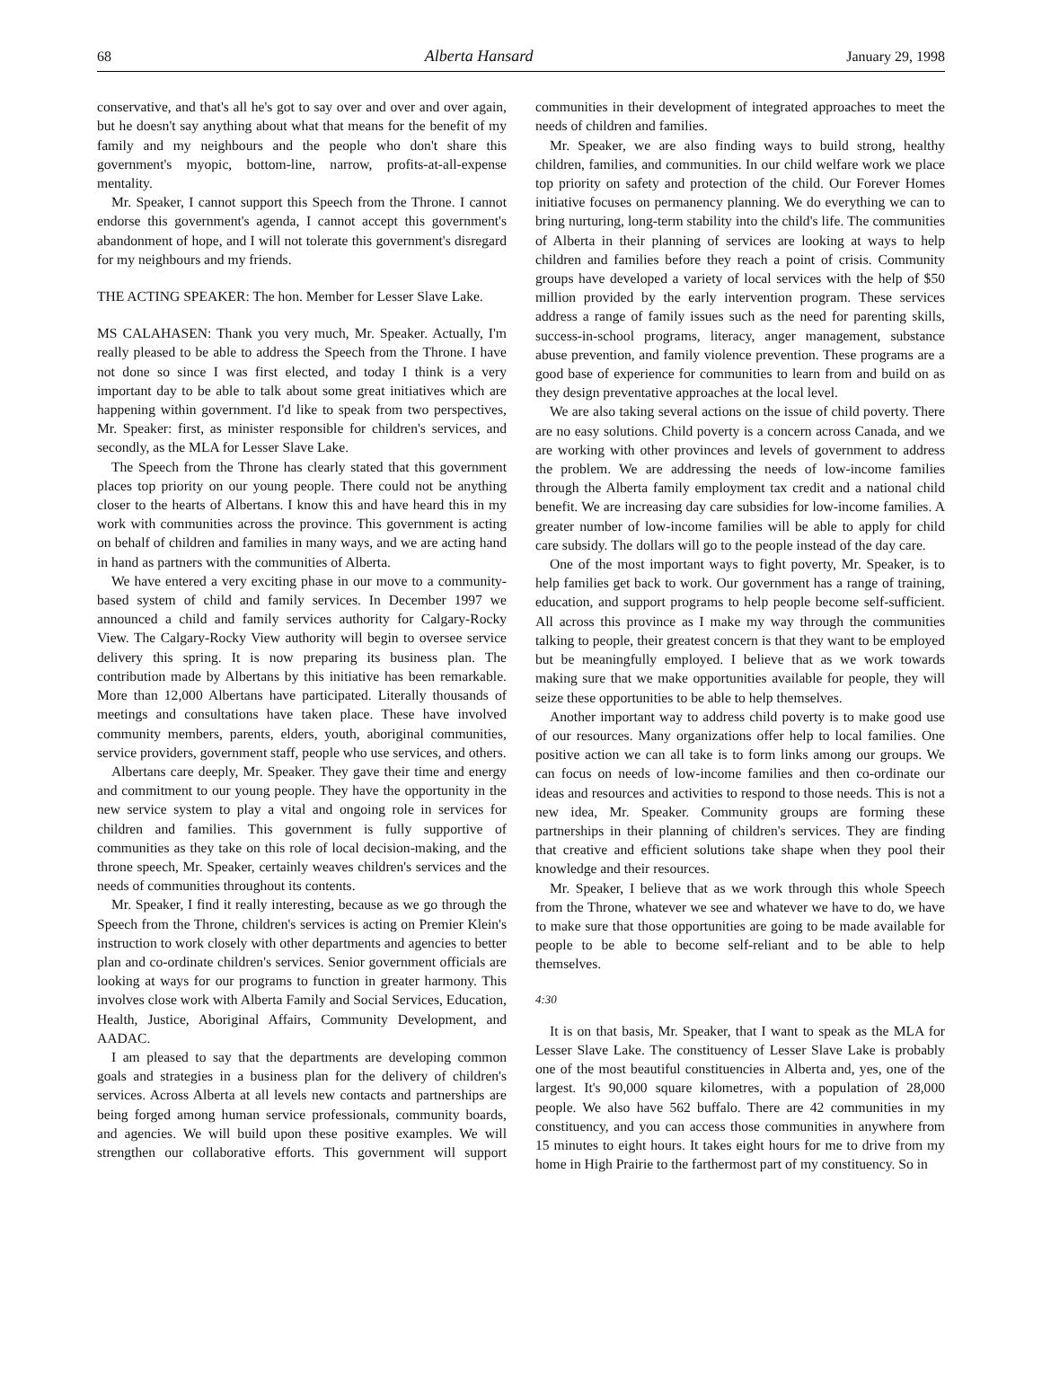68 Alberta Hansard January 29, 1998
conservative, and that's all he's got to say over and over and over again, but he doesn't say anything about what that means for the benefit of my family and my neighbours and the people who don't share this government's myopic, bottom-line, narrow, profits-at-all-expense mentality.
Mr. Speaker, I cannot support this Speech from the Throne. I cannot endorse this government's agenda, I cannot accept this government's abandonment of hope, and I will not tolerate this government's disregard for my neighbours and my friends.
THE ACTING SPEAKER: The hon. Member for Lesser Slave Lake.
MS CALAHASEN: Thank you very much, Mr. Speaker. Actually, I'm really pleased to be able to address the Speech from the Throne. I have not done so since I was first elected, and today I think is a very important day to be able to talk about some great initiatives which are happening within government. I'd like to speak from two perspectives, Mr. Speaker: first, as minister responsible for children's services, and secondly, as the MLA for Lesser Slave Lake.
The Speech from the Throne has clearly stated that this government places top priority on our young people. There could not be anything closer to the hearts of Albertans. I know this and have heard this in my work with communities across the province. This government is acting on behalf of children and families in many ways, and we are acting hand in hand as partners with the communities of Alberta.
We have entered a very exciting phase in our move to a community-based system of child and family services. In December 1997 we announced a child and family services authority for Calgary-Rocky View. The Calgary-Rocky View authority will begin to oversee service delivery this spring. It is now preparing its business plan. The contribution made by Albertans by this initiative has been remarkable. More than 12,000 Albertans have participated. Literally thousands of meetings and consultations have taken place. These have involved community members, parents, elders, youth, aboriginal communities, service providers, government staff, people who use services, and others.
Albertans care deeply, Mr. Speaker. They gave their time and energy and commitment to our young people. They have the opportunity in the new service system to play a vital and ongoing role in services for children and families. This government is fully supportive of communities as they take on this role of local decision-making, and the throne speech, Mr. Speaker, certainly weaves children's services and the needs of communities throughout its contents.
Mr. Speaker, I find it really interesting, because as we go through the Speech from the Throne, children's services is acting on Premier Klein's instruction to work closely with other departments and agencies to better plan and co-ordinate children's services. Senior government officials are looking at ways for our programs to function in greater harmony. This involves close work with Alberta Family and Social Services, Education, Health, Justice, Aboriginal Affairs, Community Development, and AADAC.
I am pleased to say that the departments are developing common goals and strategies in a business plan for the delivery of children's services. Across Alberta at all levels new contacts and partnerships are being forged among human service professionals, community boards, and agencies. We will build upon these positive examples. We will strengthen our collaborative efforts. This government will support communities in their development of integrated approaches to meet the needs of children and families.
Mr. Speaker, we are also finding ways to build strong, healthy children, families, and communities. In our child welfare work we place top priority on safety and protection of the child. Our Forever Homes initiative focuses on permanency planning. We do everything we can to bring nurturing, long-term stability into the child's life. The communities of Alberta in their planning of services are looking at ways to help children and families before they reach a point of crisis. Community groups have developed a variety of local services with the help of $50 million provided by the early intervention program. These services address a range of family issues such as the need for parenting skills, success-in-school programs, literacy, anger management, substance abuse prevention, and family violence prevention. These programs are a good base of experience for communities to learn from and build on as they design preventative approaches at the local level.
We are also taking several actions on the issue of child poverty. There are no easy solutions. Child poverty is a concern across Canada, and we are working with other provinces and levels of government to address the problem. We are addressing the needs of low-income families through the Alberta family employment tax credit and a national child benefit. We are increasing day care subsidies for low-income families. A greater number of low-income families will be able to apply for child care subsidy. The dollars will go to the people instead of the day care.
One of the most important ways to fight poverty, Mr. Speaker, is to help families get back to work. Our government has a range of training, education, and support programs to help people become self-sufficient. All across this province as I make my way through the communities talking to people, their greatest concern is that they want to be employed but be meaningfully employed. I believe that as we work towards making sure that we make opportunities available for people, they will seize these opportunities to be able to help themselves.
Another important way to address child poverty is to make good use of our resources. Many organizations offer help to local families. One positive action we can all take is to form links among our groups. We can focus on needs of low-income families and then co-ordinate our ideas and resources and activities to respond to those needs. This is not a new idea, Mr. Speaker. Community groups are forming these partnerships in their planning of children's services. They are finding that creative and efficient solutions take shape when they pool their knowledge and their resources.
Mr. Speaker, I believe that as we work through this whole Speech from the Throne, whatever we see and whatever we have to do, we have to make sure that those opportunities are going to be made available for people to be able to become self-reliant and to be able to help themselves.
4:30
It is on that basis, Mr. Speaker, that I want to speak as the MLA for Lesser Slave Lake. The constituency of Lesser Slave Lake is probably one of the most beautiful constituencies in Alberta and, yes, one of the largest. It's 90,000 square kilometres, with a population of 28,000 people. We also have 562 buffalo. There are 42 communities in my constituency, and you can access those communities in anywhere from 15 minutes to eight hours. It takes eight hours for me to drive from my home in High Prairie to the farthermost part of my constituency. So in